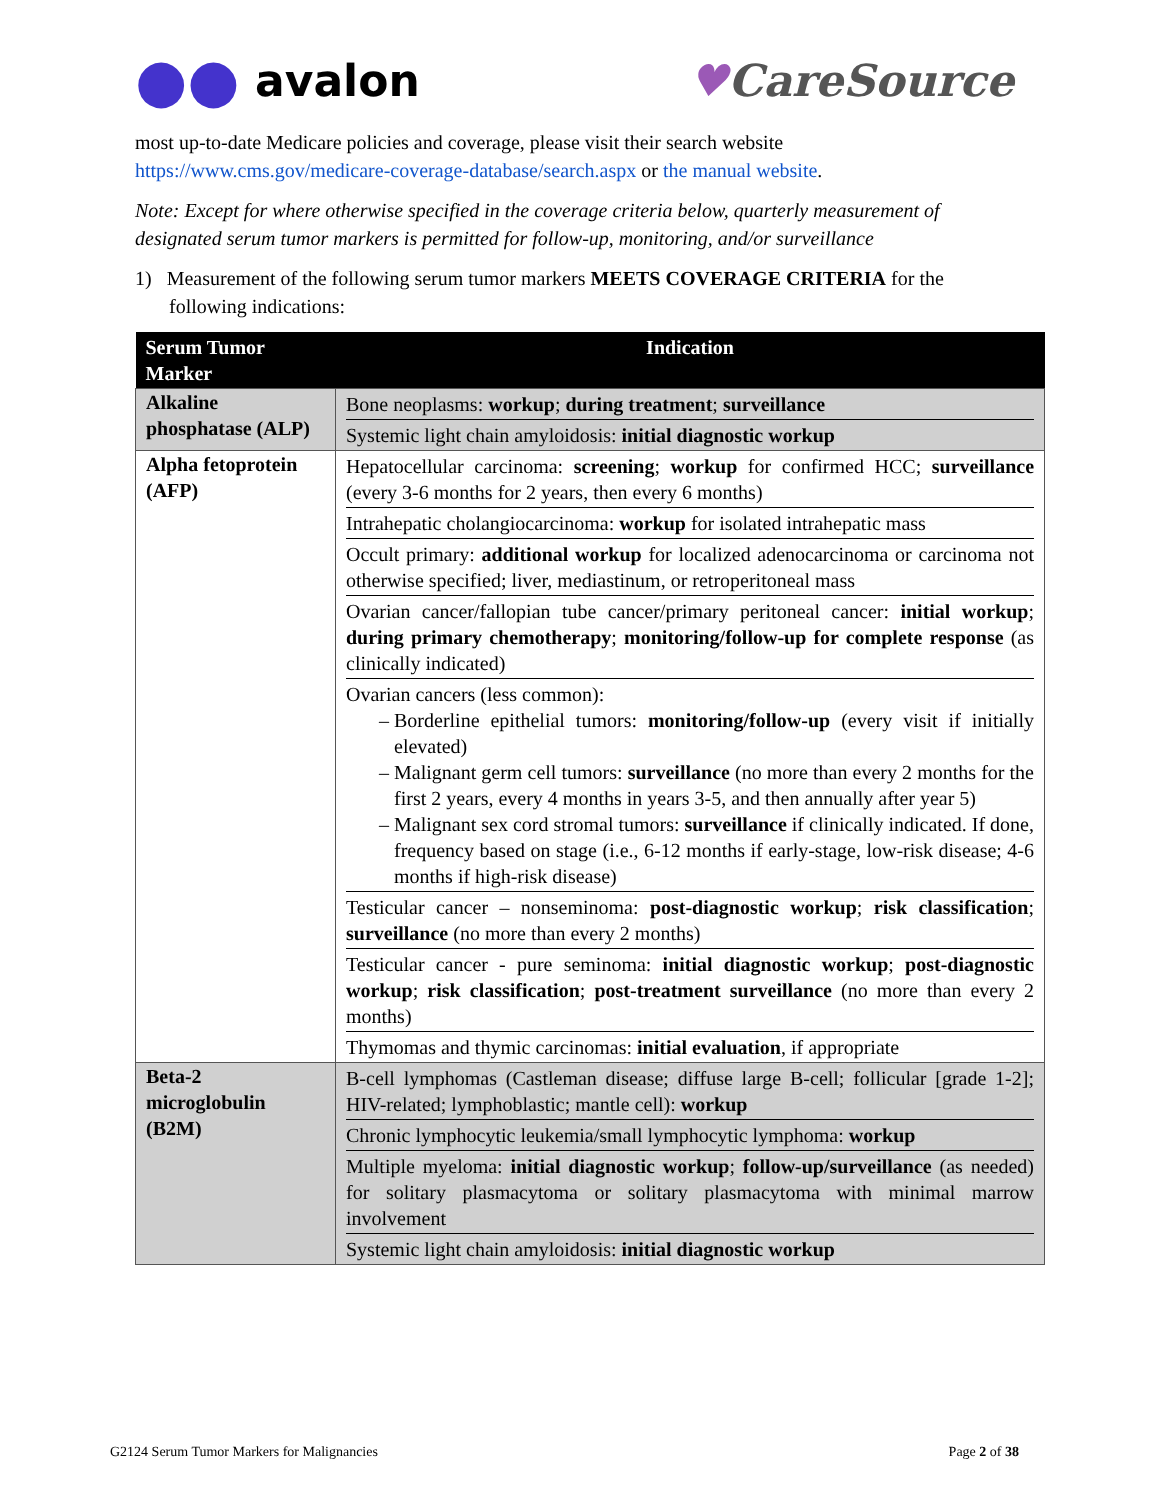●● avalon ♥CareSource
most up-to-date Medicare policies and coverage, please visit their search website https://www.cms.gov/medicare-coverage-database/search.aspx or the manual website.
Note: Except for where otherwise specified in the coverage criteria below, quarterly measurement of designated serum tumor markers is permitted for follow-up, monitoring, and/or surveillance
1) Measurement of the following serum tumor markers MEETS COVERAGE CRITERIA for the following indications:
| Serum Tumor Marker | Indication |
| --- | --- |
| Alkaline phosphatase (ALP) | Bone neoplasms: workup ; during treatment ; surveillance Systemic light chain amyloidosis: initial diagnostic workup |
| Alpha fetoprotein (AFP) | Hepatocellular carcinoma: screening ; workup for confirmed HCC; surveillance (every 3-6 months for 2 years, then every 6 months) Intrahepatic cholangiocarcinoma: workup for isolated intrahepatic mass Occult primary: additional workup for localized adenocarcinoma or carcinoma not otherwise specified; liver, mediastinum, or retroperitoneal mass Ovarian cancer/fallopian tube cancer/primary peritoneal cancer: initial workup ; during primary chemotherapy ; monitoring/follow-up for complete response (as clinically indicated) Ovarian cancers (less common): Borderline epithelial tumors: monitoring/follow-up (every visit if initially elevated) Malignant germ cell tumors: surveillance (no more than every 2 months for the first 2 years, every 4 months in years 3-5, and then annually after year 5) Malignant sex cord stromal tumors: surveillance if clinically indicated. If done, frequency based on stage (i.e., 6-12 months if early-stage, low-risk disease; 4-6 months if high-risk disease) Testicular cancer – nonseminoma: post-diagnostic workup ; risk classification ; surveillance (no more than every 2 months) Testicular cancer - pure seminoma: initial diagnostic workup ; post-diagnostic workup ; risk classification ; post-treatment surveillance (no more than every 2 months) Thymomas and thymic carcinomas: initial evaluation , if appropriate |
| Beta-2 microglobulin (B2M) | B-cell lymphomas (Castleman disease; diffuse large B-cell; follicular [grade 1-2]; HIV-related; lymphoblastic; mantle cell): workup Chronic lymphocytic leukemia/small lymphocytic lymphoma: workup Multiple myeloma: initial diagnostic workup ; follow-up/surveillance (as needed) for solitary plasmacytoma or solitary plasmacytoma with minimal marrow involvement Systemic light chain amyloidosis: initial diagnostic workup |
G2124 Serum Tumor Markers for Malignancies Page 2 of 38